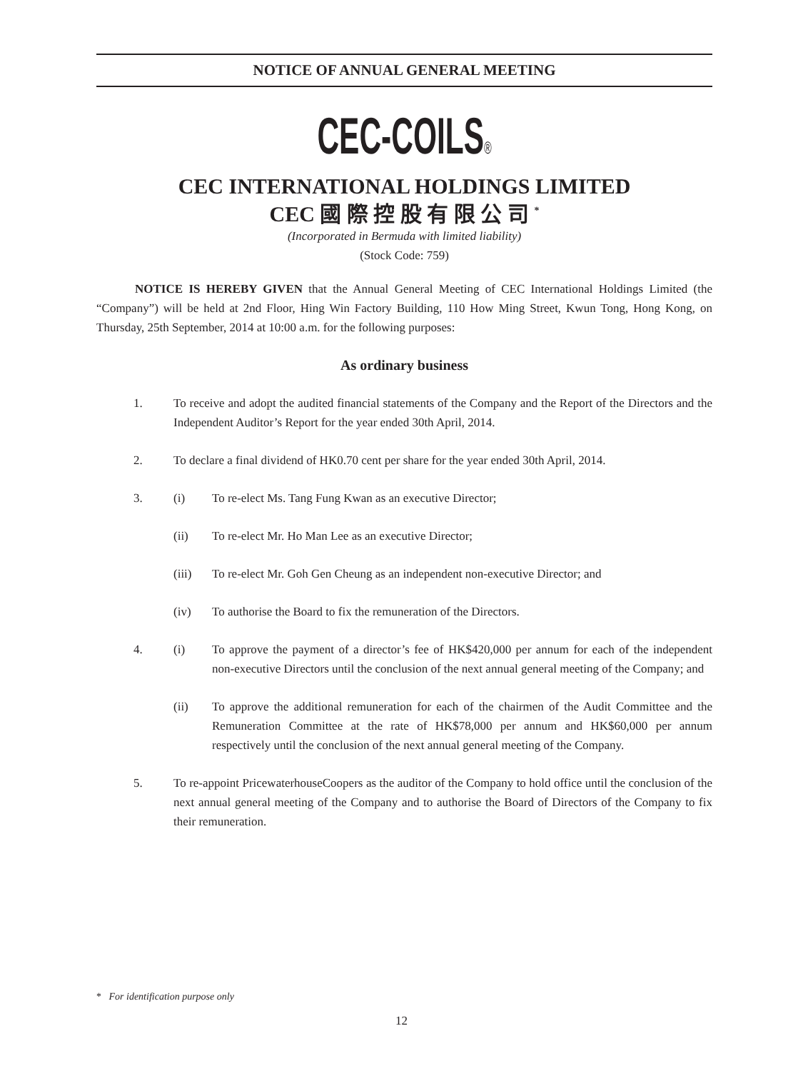NOTICE OF ANNUAL GENERAL MEETING
CEC-COILS®
CEC INTERNATIONAL HOLDINGS LIMITED
CEC 國 際 控 股 有 限 公 司 <sup>*</sup>
(Incorporated in Bermuda with limited liability)
(Stock Code: 759)
NOTICE IS HEREBY GIVEN that the Annual General Meeting of CEC International Holdings Limited (the “Company”) will be held at 2nd Floor, Hing Win Factory Building, 110 How Ming Street, Kwun Tong, Hong Kong, on Thursday, 25th September, 2014 at 10:00 a.m. for the following purposes:
As ordinary business
1. To receive and adopt the audited financial statements of the Company and the Report of the Directors and the Independent Auditor’s Report for the year ended 30th April, 2014.
2. To declare a final dividend of HK0.70 cent per share for the year ended 30th April, 2014.
3. (i) To re-elect Ms. Tang Fung Kwan as an executive Director;
(ii) To re-elect Mr. Ho Man Lee as an executive Director;
(iii) To re-elect Mr. Goh Gen Cheung as an independent non-executive Director; and
(iv) To authorise the Board to fix the remuneration of the Directors.
4. (i) To approve the payment of a director’s fee of HK$420,000 per annum for each of the independent non-executive Directors until the conclusion of the next annual general meeting of the Company; and
(ii) To approve the additional remuneration for each of the chairmen of the Audit Committee and the Remuneration Committee at the rate of HK$78,000 per annum and HK$60,000 per annum respectively until the conclusion of the next annual general meeting of the Company.
5. To re-appoint PricewaterhouseCoopers as the auditor of the Company to hold office until the conclusion of the next annual general meeting of the Company and to authorise the Board of Directors of the Company to fix their remuneration.
* For identification purpose only
12